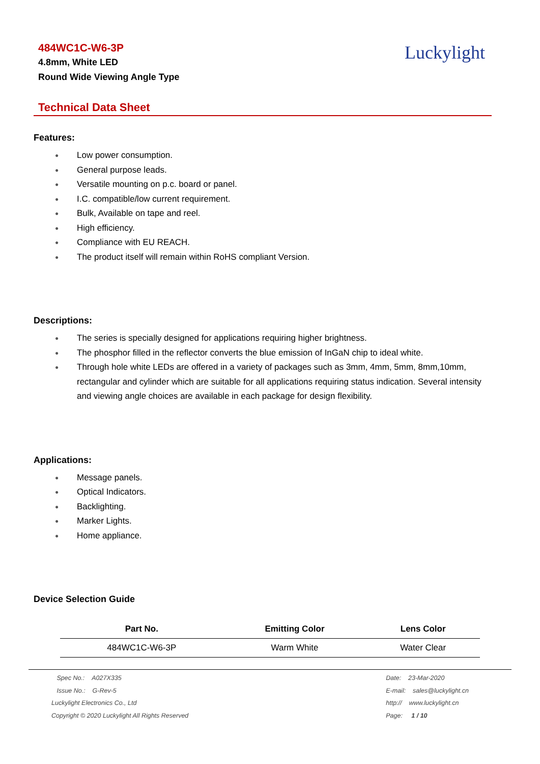484WC1C-W6-3P
4.8mm, White LED
Round Wide Viewing Angle Type
Luckylight
Technical Data Sheet
Features:
● Low power consumption.
● General purpose leads.
● Versatile mounting on p.c. board or panel.
● I.C. compatible/low current requirement.
● Bulk, Available on tape and reel.
● High efficiency.
● Compliance with EU REACH.
● The product itself will remain within RoHS compliant Version.
Descriptions:
● The series is specially designed for applications requiring higher brightness.
● The phosphor filled in the reflector converts the blue emission of InGaN chip to ideal white.
● Through hole white LEDs are offered in a variety of packages such as 3mm, 4mm, 5mm, 8mm,10mm, rectangular and cylinder which are suitable for all applications requiring status indication. Several intensity and viewing angle choices are available in each package for design flexibility.
Applications:
● Message panels.
● Optical Indicators.
● Backlighting.
● Marker Lights.
● Home appliance.
Device Selection Guide
| Part No. | Emitting Color | Lens Color |
| --- | --- | --- |
| 484WC1C-W6-3P | Warm White | Water Clear |
Spec No.: A027X335
Issue No.: G-Rev-5
Luckylight Electronics Co., Ltd
Copyright © 2020 Luckylight All Rights Reserved
Date: 23-Mar-2020
E-mail: sales@luckylight.cn
http:// www.luckylight.cn
Page: 1 / 10